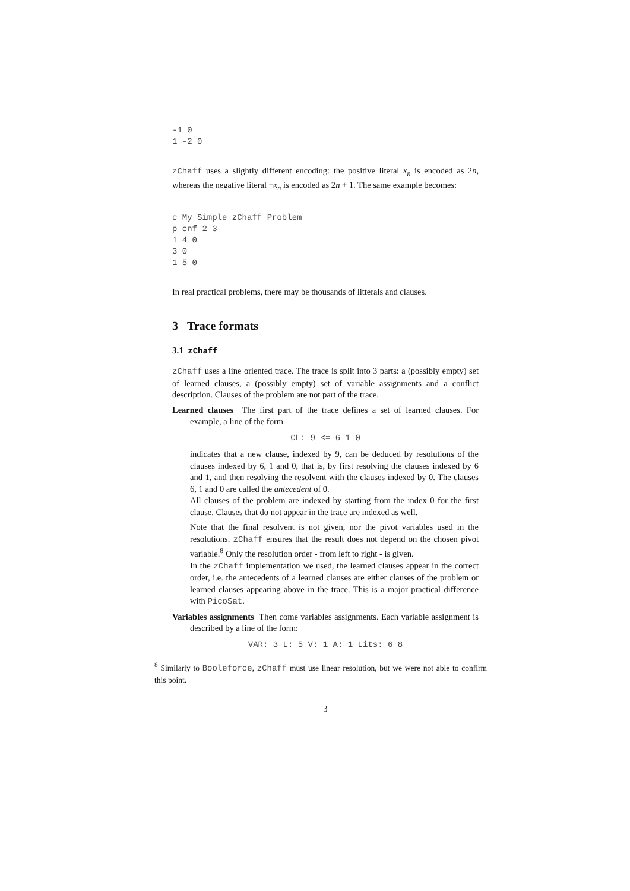-1 0
1 -2 0
zChaff uses a slightly different encoding: the positive literal x<sub>n</sub> is encoded as 2n, whereas the negative literal ¬x<sub>n</sub> is encoded as 2n + 1. The same example becomes:
c My Simple zChaff Problem
p cnf 2 3
1 4 0
3 0
1 5 0
In real practical problems, there may be thousands of litterals and clauses.
3 Trace formats
3.1 zChaff
zChaff uses a line oriented trace. The trace is split into 3 parts: a (possibly empty) set of learned clauses, a (possibly empty) set of variable assignments and a conflict description. Clauses of the problem are not part of the trace.
Learned clauses The first part of the trace defines a set of learned clauses. For example, a line of the form
CL: 9 <= 6 1 0
indicates that a new clause, indexed by 9, can be deduced by resolutions of the clauses indexed by 6, 1 and 0, that is, by first resolving the clauses indexed by 6 and 1, and then resolving the resolvent with the clauses indexed by 0. The clauses 6, 1 and 0 are called the antecedent of 0.
All clauses of the problem are indexed by starting from the index 0 for the first clause. Clauses that do not appear in the trace are indexed as well.
Note that the final resolvent is not given, nor the pivot variables used in the resolutions. zChaff ensures that the result does not depend on the chosen pivot variable.<sup>8</sup> Only the resolution order - from left to right - is given.
In the zChaff implementation we used, the learned clauses appear in the correct order, i.e. the antecedents of a learned clauses are either clauses of the problem or learned clauses appearing above in the trace. This is a major practical difference with PicoSat.
Variables assignments Then come variables assignments. Each variable assignment is described by a line of the form:
VAR: 3 L: 5 V: 1 A: 1 Lits: 6 8
<sup>8</sup> Similarly to Booleforce, zChaff must use linear resolution, but we were not able to confirm this point.
3